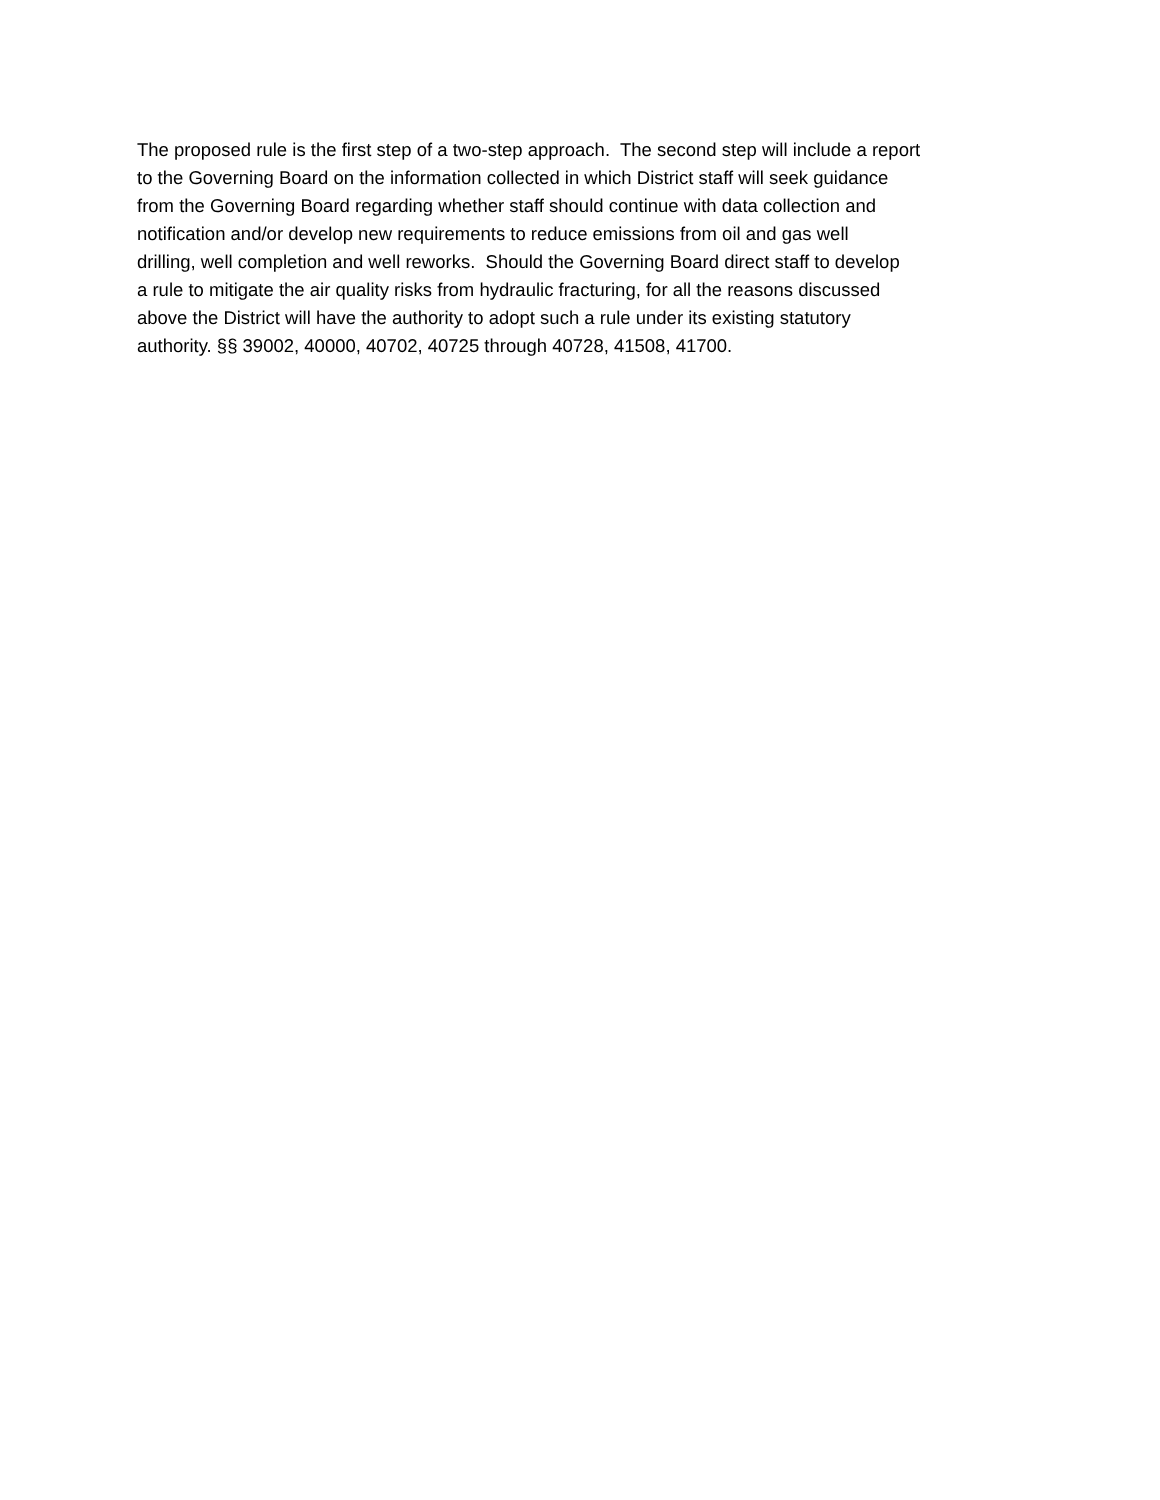The proposed rule is the first step of a two-step approach. The second step will include a report
to the Governing Board on the information collected in which District staff will seek guidance
from the Governing Board regarding whether staff should continue with data collection and
notification and/or develop new requirements to reduce emissions from oil and gas well
drilling, well completion and well reworks. Should the Governing Board direct staff to develop
a rule to mitigate the air quality risks from hydraulic fracturing, for all the reasons discussed
above the District will have the authority to adopt such a rule under its existing statutory
authority. §§ 39002, 40000, 40702, 40725 through 40728, 41508, 41700.